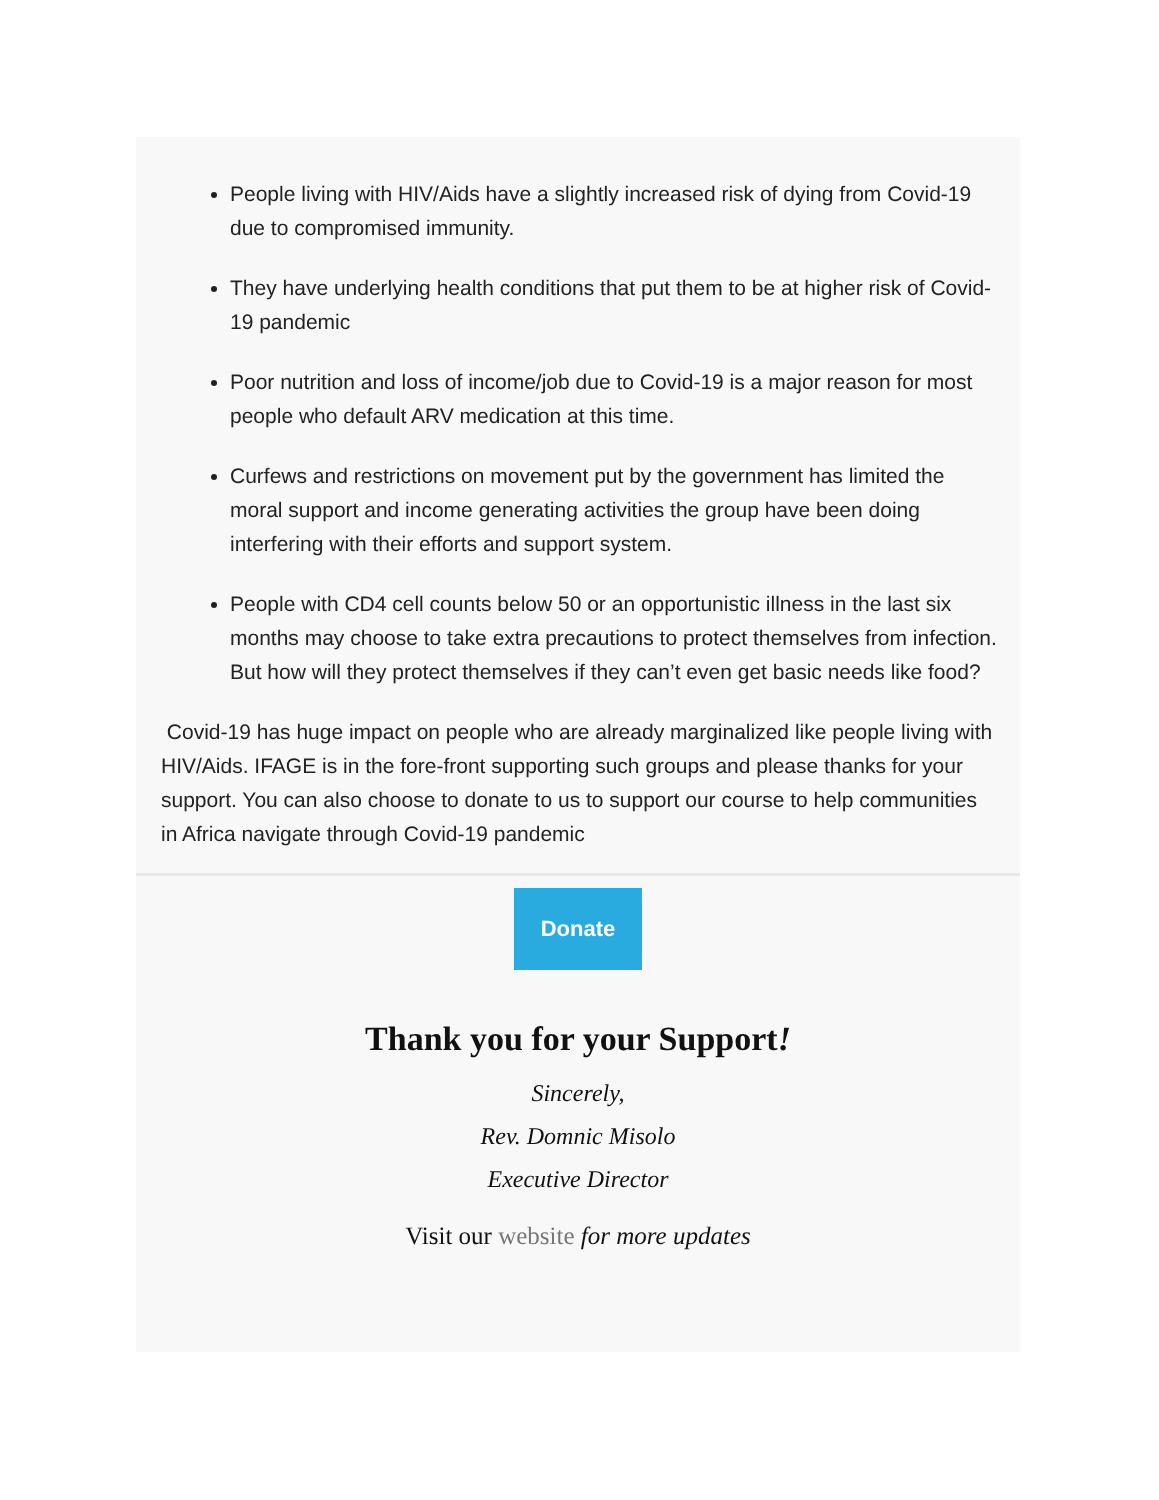People living with HIV/Aids have a slightly increased risk of dying from Covid-19 due to compromised immunity.
They have underlying health conditions that put them to be at higher risk of Covid-19 pandemic
Poor nutrition and loss of income/job due to Covid-19 is a major reason for most people who default ARV medication at this time.
Curfews and restrictions on movement put by the government has limited the moral support and income generating activities the group have been doing interfering with their efforts and support system.
People with CD4 cell counts below 50 or an opportunistic illness in the last six months may choose to take extra precautions to protect themselves from infection. But how will they protect themselves if they can’t even get basic needs like food?
Covid-19 has huge impact on people who are already marginalized like people living with HIV/Aids. IFAGE is in the fore-front supporting such groups and please thanks for your support. You can also choose to donate to us to support our course to help communities in Africa navigate through Covid-19 pandemic
Donate
Thank you for your Support!
Sincerely,
Rev. Domnic Misolo
Executive Director
Visit our website for more updates